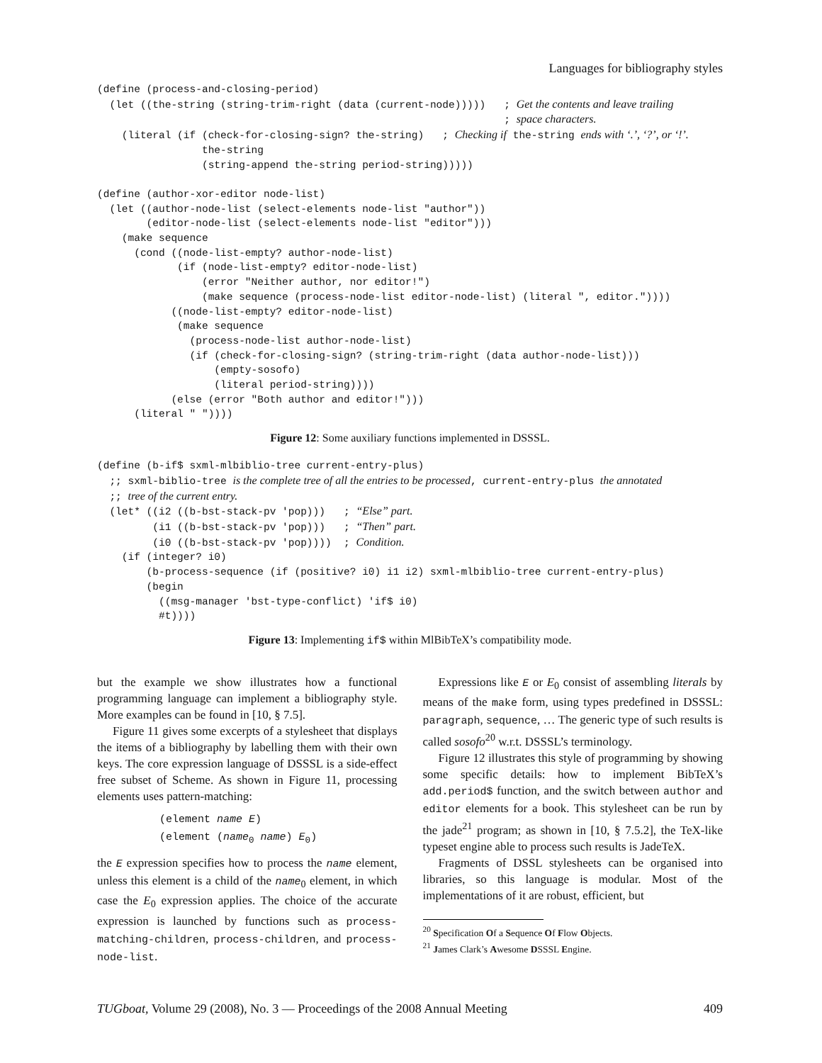Languages for bibliography styles
(define (process-and-closing-period)
  (let ((the-string (string-trim-right (data (current-node)))))   ; Get the contents and leave trailing
                                                                  ; space characters.
    (literal (if (check-for-closing-sign? the-string)   ; Checking if the-string ends with ‘.’, ‘?’, or ‘!’.
                 the-string
                 (string-append the-string period-string)))))

(define (author-xor-editor node-list)
  (let ((author-node-list (select-elements node-list "author"))
        (editor-node-list (select-elements node-list "editor")))
    (make sequence
      (cond ((node-list-empty? author-node-list)
             (if (node-list-empty? editor-node-list)
                 (error "Neither author, nor editor!")
                 (make sequence (process-node-list editor-node-list) (literal ", editor."))))
            ((node-list-empty? editor-node-list)
             (make sequence
               (process-node-list author-node-list)
               (if (check-for-closing-sign? (string-trim-right (data author-node-list)))
                   (empty-sosofo)
                   (literal period-string))))
            (else (error "Both author and editor!")))
      (literal " "))))
Figure 12: Some auxiliary functions implemented in DSSSL.
(define (b-if$ sxml-mlbiblio-tree current-entry-plus)
  ;; sxml-biblio-tree is the complete tree of all the entries to be processed, current-entry-plus the annotated
  ;; tree of the current entry.
  (let* ((i2 ((b-bst-stack-pv 'pop)))   ; “Else” part.
         (i1 ((b-bst-stack-pv 'pop)))   ; “Then” part.
         (i0 ((b-bst-stack-pv 'pop))))  ; Condition.
    (if (integer? i0)
        (b-process-sequence (if (positive? i0) i1 i2) sxml-mlbiblio-tree current-entry-plus)
        (begin
          ((msg-manager 'bst-type-conflict) 'if$ i0)
          #t))))
Figure 13: Implementing if$ within MlBibTeX’s compatibility mode.
but the example we show illustrates how a functional programming language can implement a bibliography style. More examples can be found in [10, § 7.5].
Figure 11 gives some excerpts of a stylesheet that displays the items of a bibliography by labelling them with their own keys. The core expression language of DSSSL is a side-effect free subset of Scheme. As shown in Figure 11, processing elements uses pattern-matching:
(element name E)
(element (name<sub>0</sub> name) E<sub>0</sub>)
the E expression specifies how to process the name element, unless this element is a child of the name<sub>0</sub> element, in which case the E<sub>0</sub> expression applies. The choice of the accurate expression is launched by functions such as process-matching-children, process-children, and process-node-list.
Expressions like E or E<sub>0</sub> consist of assembling literals by means of the make form, using types predefined in DSSSL: paragraph, sequence, … The generic type of such results is called sosofo<sup>20</sup> w.r.t. DSSSL’s terminology.
Figure 12 illustrates this style of programming by showing some specific details: how to implement BibTeX’s add.period$ function, and the switch between author and editor elements for a book. This stylesheet can be run by the jade<sup>21</sup> program; as shown in [10, § 7.5.2], the TeX-like typeset engine able to process such results is JadeTeX.
Fragments of DSSL stylesheets can be organised into libraries, so this language is modular. Most of the implementations of it are robust, efficient, but
<sup>20</sup> Specification Of a Sequence Of Flow Objects.
<sup>21</sup> James Clark’s Awesome DSSSL Engine.
TUGboat, Volume 29 (2008), No. 3 — Proceedings of the 2008 Annual Meeting 409